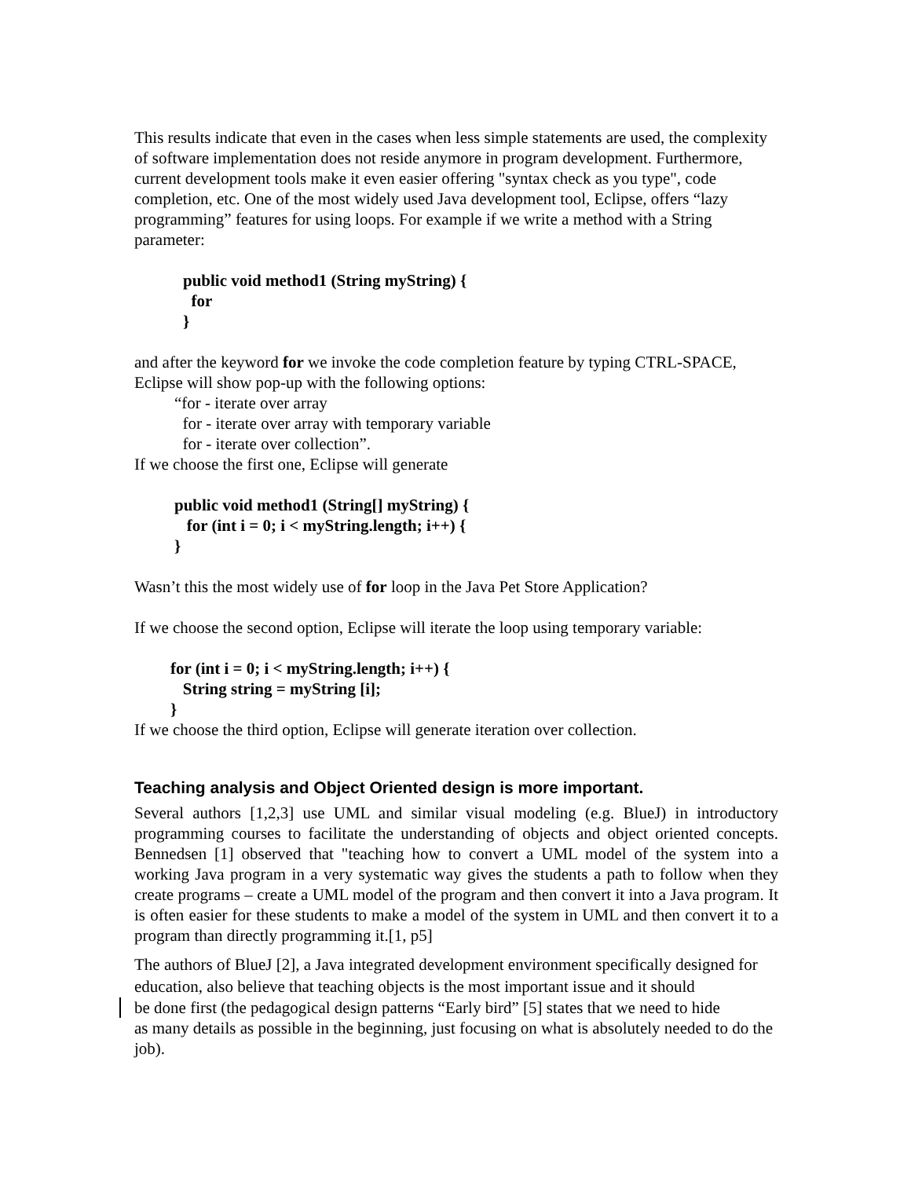This results indicate that even in the cases when less simple statements are used, the complexity of software implementation does not reside anymore in program development. Furthermore, current development tools make it even easier offering "syntax check as you type", code completion, etc. One of the most widely used Java development tool, Eclipse, offers “lazy programming” features for using loops. For example if we write a method with a String parameter:
public void method1 (String myString) {
for
}
and after the keyword for we invoke the code completion feature by typing CTRL-SPACE, Eclipse will show pop-up with the following options:
“for - iterate over array
for - iterate over array with temporary variable
for - iterate over collection”.
If we choose the first one, Eclipse will generate
public void method1 (String[] myString) {
for (int i = 0; i < myString.length; i++) {
}
Wasn’t this the most widely use of for loop in the Java Pet Store Application?
If we choose the second option, Eclipse will iterate the loop using temporary variable:
for (int i = 0; i < myString.length; i++) {
String string = myString [i];
}
If we choose the third option, Eclipse will generate iteration over collection.
Teaching analysis and Object Oriented design is more important.
Several authors [1,2,3] use UML and similar visual modeling (e.g. BlueJ) in introductory programming courses to facilitate the understanding of objects and object oriented concepts. Bennedsen [1] observed that "teaching how to convert a UML model of the system into a working Java program in a very systematic way gives the students a path to follow when they create programs – create a UML model of the program and then convert it into a Java program. It is often easier for these students to make a model of the system in UML and then convert it to a program than directly programming it.[1, p5]
The authors of BlueJ [2], a Java integrated development environment specifically designed for education, also believe that teaching objects is the most important issue and it should
be done first (the pedagogical design patterns “Early bird” [5] states that we need to hide
as many details as possible in the beginning, just focusing on what is absolutely needed to do the job).